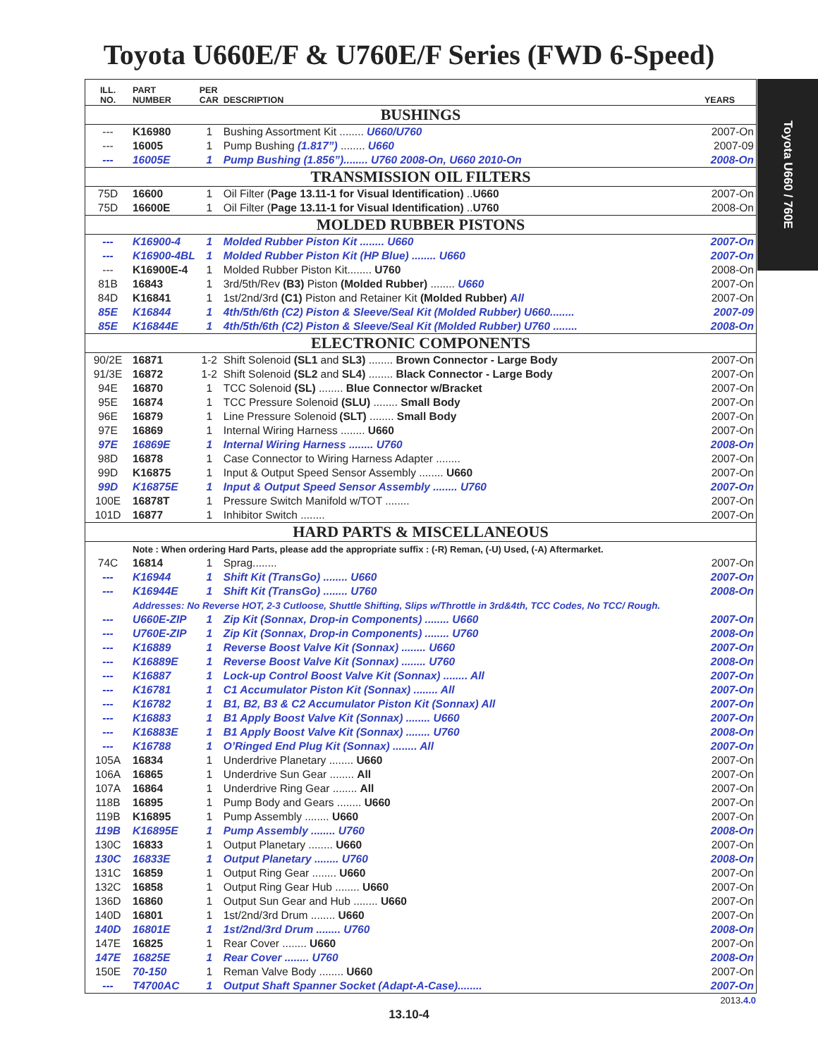Toyota U660E/F & U760E/F Series (FWD 6-Speed)
Toyota U660 / 760E
| ILL. NO. | PART NUMBER | PER CAR | DESCRIPTION | YEARS |
| --- | --- | --- | --- | --- |
| BUSHINGS | | | | |
| --- | K16980 | 1 | Bushing Assortment Kit ........ U660/U760 | 2007-On |
| --- | 16005 | 1 | Pump Bushing (1.817”) ........ U660 | 2007-09 |
| --- | 16005E | 1 | Pump Bushing (1.856”)........ U760 2008-On, U660 2010-On | 2008-On |
| TRANSMISSION OIL FILTERS | | | | |
| 75D | 16600 | 1 | Oil Filter ( Page 13.11-1 for Visual Identification) .. U660 | 2007-On |
| 75D | 16600E | 1 | Oil Filter ( Page 13.11-1 for Visual Identification) .. U760 | 2008-On |
| MOLDED RUBBER PISTONS | | | | |
| --- | K16900-4 | 1 | Molded Rubber Piston Kit ........ U660 | 2007-On |
| --- | K16900-4BL | 1 | Molded Rubber Piston Kit (HP Blue) ........ U660 | 2007-On |
| --- | K16900E-4 | 1 | Molded Rubber Piston Kit........ U760 | 2008-On |
| 81B | 16843 | 1 | 3rd/5th/Rev (B3) Piston (Molded Rubber) ........ U660 | 2007-On |
| 84D | K16841 | 1 | 1st/2nd/3rd (C1) Piston and Retainer Kit (Molded Rubber) All | 2007-On |
| 85E | K16844 | 1 | 4th/5th/6th (C2) Piston & Sleeve/Seal Kit (Molded Rubber) U660........ | 2007-09 |
| 85E | K16844E | 1 | 4th/5th/6th (C2) Piston & Sleeve/Seal Kit (Molded Rubber) U760 ........ | 2008-On |
| ELECTRONIC COMPONENTS | | | | |
| 90/2E | 16871 | 1-2 | Shift Solenoid (SL1 and SL3) ........ Brown Connector - Large Body | 2007-On |
| 91/3E | 16872 | 1-2 | Shift Solenoid (SL2 and SL4) ........ Black Connector - Large Body | 2007-On |
| 94E | 16870 | 1 | TCC Solenoid (SL) ........ Blue Connector w/Bracket | 2007-On |
| 95E | 16874 | 1 | TCC Pressure Solenoid (SLU) ........ Small Body | 2007-On |
| 96E | 16879 | 1 | Line Pressure Solenoid (SLT) ........ Small Body | 2007-On |
| 97E | 16869 | 1 | Internal Wiring Harness ........ U660 | 2007-On |
| 97E | 16869E | 1 | Internal Wiring Harness ........ U760 | 2008-On |
| 98D | 16878 | 1 | Case Connector to Wiring Harness Adapter ........ | 2007-On |
| 99D | K16875 | 1 | Input & Output Speed Sensor Assembly ........ U660 | 2007-On |
| 99D | K16875E | 1 | Input & Output Speed Sensor Assembly ........ U760 | 2007-On |
| 100E | 16878T | 1 | Pressure Switch Manifold w/TOT ........ | 2007-On |
| 101D | 16877 | 1 | Inhibitor Switch ........ | 2007-On |
| HARD PARTS & MISCELLANEOUS | | | | |
| | Note : When ordering Hard Parts, please add the appropriate suffix : (-R) Reman, (-U) Used, (-A) Aftermarket. | | | |
| 74C | 16814 | 1 | Sprag........ | 2007-On |
| --- | K16944 | 1 | Shift Kit (TransGo) ........ U660 | 2007-On |
| --- | K16944E | 1 | Shift Kit (TransGo) ........ U760 | 2008-On |
| | Addresses: No Reverse HOT, 2-3 Cutloose, Shuttle Shifting, Slips w/Throttle in 3rd&4th, TCC Codes, No TCC/ Rough. | | | |
| --- | U660E-ZIP | 1 | Zip Kit (Sonnax, Drop-in Components) ........ U660 | 2007-On |
| --- | U760E-ZIP | 1 | Zip Kit (Sonnax, Drop-in Components) ........ U760 | 2008-On |
| --- | K16889 | 1 | Reverse Boost Valve Kit (Sonnax) ........ U660 | 2007-On |
| --- | K16889E | 1 | Reverse Boost Valve Kit (Sonnax) ........ U760 | 2008-On |
| --- | K16887 | 1 | Lock-up Control Boost Valve Kit (Sonnax) ........ All | 2007-On |
| --- | K16781 | 1 | C1 Accumulator Piston Kit (Sonnax) ........ All | 2007-On |
| --- | K16782 | 1 | B1, B2, B3 & C2 Accumulator Piston Kit (Sonnax) All | 2007-On |
| --- | K16883 | 1 | B1 Apply Boost Valve Kit (Sonnax) ........ U660 | 2007-On |
| --- | K16883E | 1 | B1 Apply Boost Valve Kit (Sonnax) ........ U760 | 2008-On |
| --- | K16788 | 1 | O’Ringed End Plug Kit (Sonnax) ........ All | 2007-On |
| 105A | 16834 | 1 | Underdrive Planetary ........ U660 | 2007-On |
| 106A | 16865 | 1 | Underdrive Sun Gear ........ All | 2007-On |
| 107A | 16864 | 1 | Underdrive Ring Gear ........ All | 2007-On |
| 118B | 16895 | 1 | Pump Body and Gears ........ U660 | 2007-On |
| 119B | K16895 | 1 | Pump Assembly ........ U660 | 2007-On |
| 119B | K16895E | 1 | Pump Assembly ........ U760 | 2008-On |
| 130C | 16833 | 1 | Output Planetary ........ U660 | 2007-On |
| 130C | 16833E | 1 | Output Planetary ........ U760 | 2008-On |
| 131C | 16859 | 1 | Output Ring Gear ........ U660 | 2007-On |
| 132C | 16858 | 1 | Output Ring Gear Hub ........ U660 | 2007-On |
| 136D | 16860 | 1 | Output Sun Gear and Hub ........ U660 | 2007-On |
| 140D | 16801 | 1 | 1st/2nd/3rd Drum ........ U660 | 2007-On |
| 140D | 16801E | 1 | 1st/2nd/3rd Drum ........ U760 | 2008-On |
| 147E | 16825 | 1 | Rear Cover ........ U660 | 2007-On |
| 147E | 16825E | 1 | Rear Cover ........ U760 | 2008-On |
| 150E | 70-150 | 1 | Reman Valve Body ........ U660 | 2007-On |
| --- | T4700AC | 1 | Output Shaft Spanner Socket (Adapt-A-Case)........ | 2007-On |
2013.4.0
13.10-4